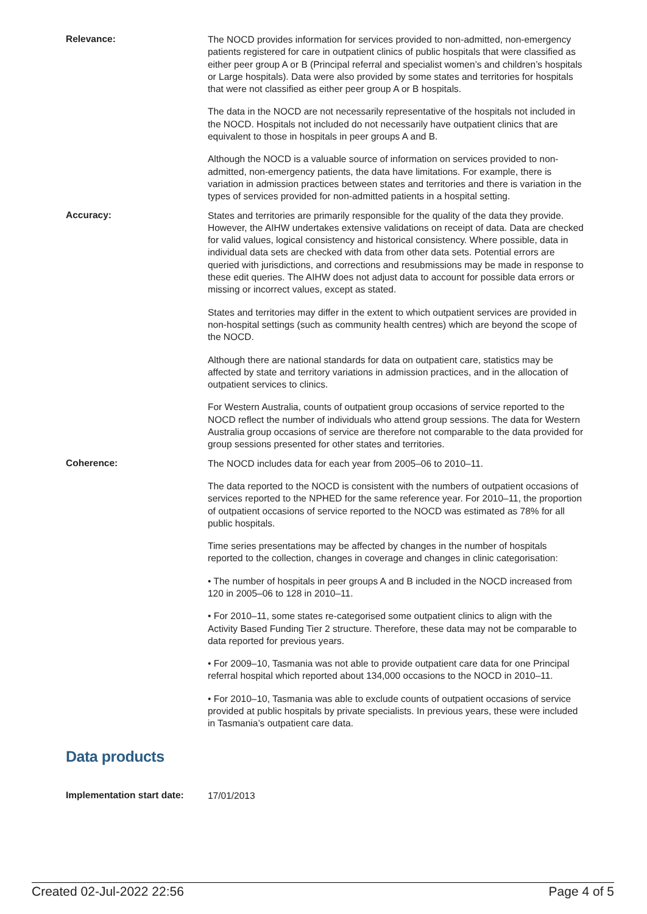Relevance:
The NOCD provides information for services provided to non-admitted, non-emergency patients registered for care in outpatient clinics of public hospitals that were classified as either peer group A or B (Principal referral and specialist women’s and children’s hospitals or Large hospitals). Data were also provided by some states and territories for hospitals that were not classified as either peer group A or B hospitals.
The data in the NOCD are not necessarily representative of the hospitals not included in the NOCD. Hospitals not included do not necessarily have outpatient clinics that are equivalent to those in hospitals in peer groups A and B.
Although the NOCD is a valuable source of information on services provided to non-admitted, non-emergency patients, the data have limitations. For example, there is variation in admission practices between states and territories and there is variation in the types of services provided for non-admitted patients in a hospital setting.
Accuracy:
States and territories are primarily responsible for the quality of the data they provide. However, the AIHW undertakes extensive validations on receipt of data. Data are checked for valid values, logical consistency and historical consistency. Where possible, data in individual data sets are checked with data from other data sets. Potential errors are queried with jurisdictions, and corrections and resubmissions may be made in response to these edit queries. The AIHW does not adjust data to account for possible data errors or missing or incorrect values, except as stated.
States and territories may differ in the extent to which outpatient services are provided in non-hospital settings (such as community health centres) which are beyond the scope of the NOCD.
Although there are national standards for data on outpatient care, statistics may be affected by state and territory variations in admission practices, and in the allocation of outpatient services to clinics.
For Western Australia, counts of outpatient group occasions of service reported to the NOCD reflect the number of individuals who attend group sessions. The data for Western Australia group occasions of service are therefore not comparable to the data provided for group sessions presented for other states and territories.
Coherence:
The NOCD includes data for each year from 2005–06 to 2010–11.
The data reported to the NOCD is consistent with the numbers of outpatient occasions of services reported to the NPHED for the same reference year. For 2010–11, the proportion of outpatient occasions of service reported to the NOCD was estimated as 78% for all public hospitals.
Time series presentations may be affected by changes in the number of hospitals reported to the collection, changes in coverage and changes in clinic categorisation:
• The number of hospitals in peer groups A and B included in the NOCD increased from 120 in 2005–06 to 128 in 2010–11.
• For 2010–11, some states re-categorised some outpatient clinics to align with the Activity Based Funding Tier 2 structure. Therefore, these data may not be comparable to data reported for previous years.
• For 2009–10, Tasmania was not able to provide outpatient care data for one Principal referral hospital which reported about 134,000 occasions to the NOCD in 2010–11.
• For 2010–10, Tasmania was able to exclude counts of outpatient occasions of service provided at public hospitals by private specialists. In previous years, these were included in Tasmania’s outpatient care data.
Data products
Implementation start date:
17/01/2013
Created 02-Jul-2022 22:56 Page 4 of 5